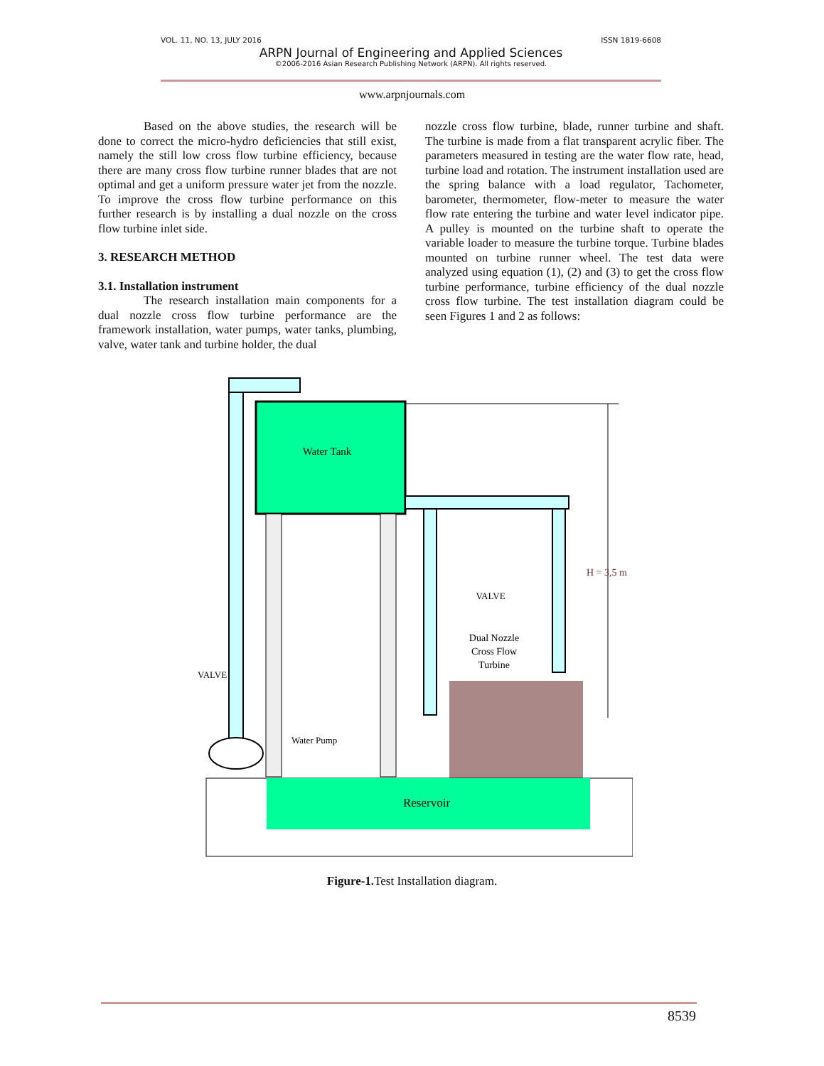VOL. 11, NO. 13, JULY 2016 ISSN 1819-6608
ARPN Journal of Engineering and Applied Sciences
©2006-2016 Asian Research Publishing Network (ARPN). All rights reserved.
www.arpnjournals.com
Based on the above studies, the research will be done to correct the micro-hydro deficiencies that still exist, namely the still low cross flow turbine efficiency, because there are many cross flow turbine runner blades that are not optimal and get a uniform pressure water jet from the nozzle. To improve the cross flow turbine performance on this further research is by installing a dual nozzle on the cross flow turbine inlet side.
3. RESEARCH METHOD
3.1. Installation instrument
The research installation main components for a dual nozzle cross flow turbine performance are the framework installation, water pumps, water tanks, plumbing, valve, water tank and turbine holder, the dual
nozzle cross flow turbine, blade, runner turbine and shaft. The turbine is made from a flat transparent acrylic fiber. The parameters measured in testing are the water flow rate, head, turbine load and rotation. The instrument installation used are the spring balance with a load regulator, Tachometer, barometer, thermometer, flow-meter to measure the water flow rate entering the turbine and water level indicator pipe. A pulley is mounted on the turbine shaft to operate the variable loader to measure the turbine torque. Turbine blades mounted on turbine runner wheel. The test data were analyzed using equation (1), (2) and (3) to get the cross flow turbine performance, turbine efficiency of the dual nozzle cross flow turbine. The test installation diagram could be seen Figures 1 and 2 as follows:
Water Tank
H = 3,5 m
VALVE
Dual Nozzle
Cross Flow
Turbine
VALVE
Water Pump
Reservoir
Figure-1. Test Installation diagram.
8539